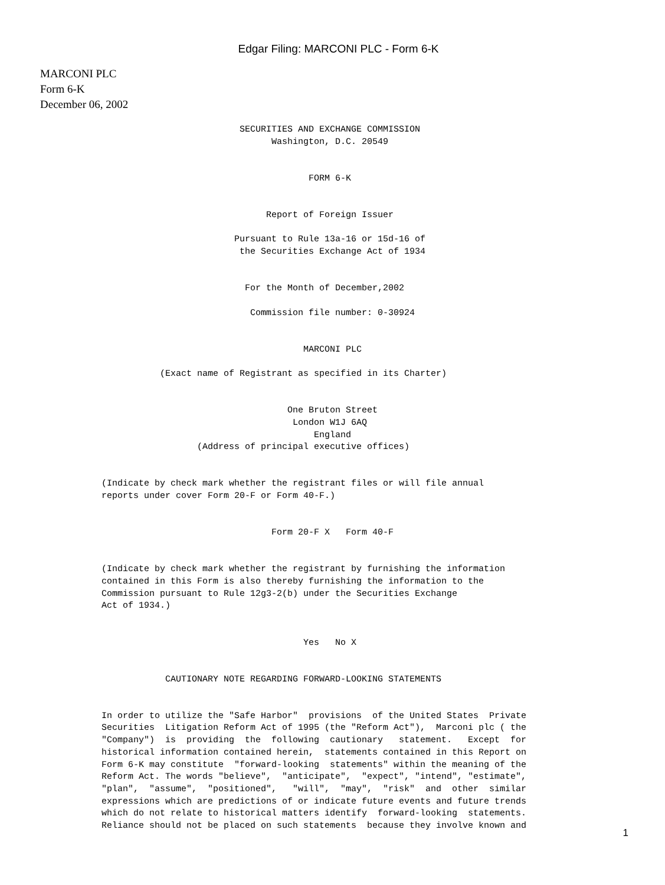Edgar Filing: MARCONI PLC - Form 6-K
MARCONI PLC
Form 6-K
December 06, 2002
                                SECURITIES AND EXCHANGE COMMISSION
                                      Washington, D.C. 20549


                                             FORM 6-K


                                     Report of Foreign Issuer

                               Pursuant to Rule 13a-16 or 15d-16 of
                                the Securities Exchange Act of 1934


                                 For the Month of December,2002

                                  Commission file number: 0-30924


                                            MARCONI PLC

                 (Exact name of Registrant as specified in its Charter)


                                         One Bruton Street
                                          London W1J 6AQ
                                              England
                        (Address of principal executive offices)


      (Indicate by check mark whether the registrant files or will file annual
      reports under cover Form 20-F or Form 40-F.)


                                      Form 20-F X   Form 40-F


      (Indicate by check mark whether the registrant by furnishing the information
      contained in this Form is also thereby furnishing the information to the
      Commission pursuant to Rule 12g3-2(b) under the Securities Exchange
      Act of 1934.)


                                            Yes   No X


                  CAUTIONARY NOTE REGARDING FORWARD-LOOKING STATEMENTS


      In order to utilize the "Safe Harbor"  provisions  of the United States  Private
      Securities  Litigation Reform Act of 1995 (the "Reform Act"),  Marconi plc ( the
      "Company")  is  providing  the  following  cautionary   statement.   Except  for
      historical information contained herein,  statements contained in this Report on
      Form 6-K may constitute  "forward-looking  statements" within the meaning of the
      Reform Act. The words "believe",  "anticipate",  "expect", "intend", "estimate",
      "plan",  "assume",  "positioned",   "will",  "may",  "risk"  and  other  similar
      expressions which are predictions of or indicate future events and future trends
      which do not relate to historical matters identify  forward-looking  statements.
      Reliance should not be placed on such statements  because they involve known and
1